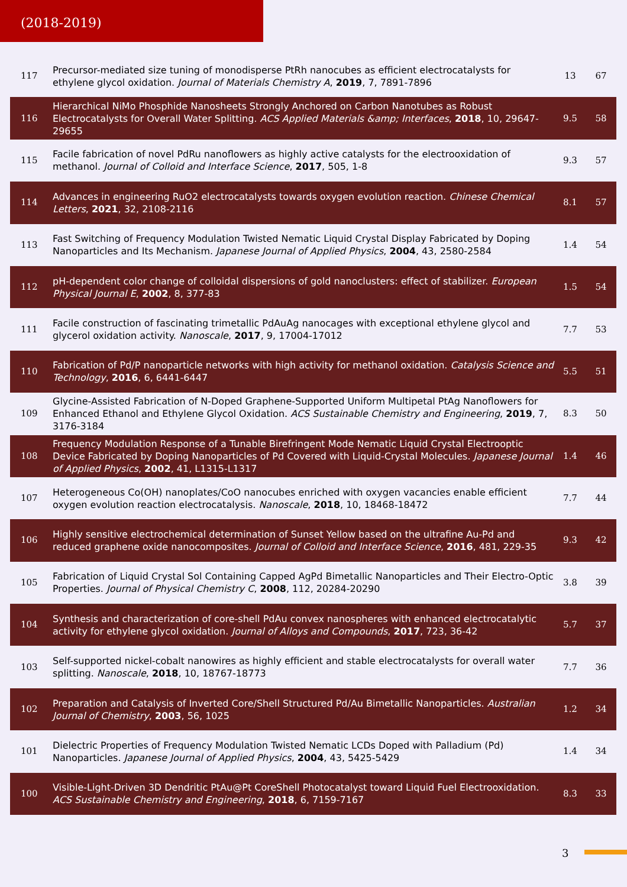(2018-2019)
| 117 | Precursor-mediated size tuning of monodisperse PtRh nanocubes as efficient electrocatalysts for ethylene glycol oxidation. Journal of Materials Chemistry A , 2019 , 7, 7891-7896 | 13 | 67 |
| 116 | Hierarchical NiMo Phosphide Nanosheets Strongly Anchored on Carbon Nanotubes as Robust Electrocatalysts for Overall Water Splitting. ACS Applied Materials &amp; Interfaces , 2018 , 10, 29647-29655 | 9.5 | 58 |
| 115 | Facile fabrication of novel PdRu nanoflowers as highly active catalysts for the electrooxidation of methanol. Journal of Colloid and Interface Science , 2017 , 505, 1-8 | 9.3 | 57 |
| 114 | Advances in engineering RuO2 electrocatalysts towards oxygen evolution reaction. Chinese Chemical Letters , 2021 , 32, 2108-2116 | 8.1 | 57 |
| 113 | Fast Switching of Frequency Modulation Twisted Nematic Liquid Crystal Display Fabricated by Doping Nanoparticles and Its Mechanism. Japanese Journal of Applied Physics , 2004 , 43, 2580-2584 | 1.4 | 54 |
| 112 | pH-dependent color change of colloidal dispersions of gold nanoclusters: effect of stabilizer. European Physical Journal E , 2002 , 8, 377-83 | 1.5 | 54 |
| 111 | Facile construction of fascinating trimetallic PdAuAg nanocages with exceptional ethylene glycol and glycerol oxidation activity. Nanoscale , 2017 , 9, 17004-17012 | 7.7 | 53 |
| 110 | Fabrication of Pd/P nanoparticle networks with high activity for methanol oxidation. Catalysis Science and Technology , 2016 , 6, 6441-6447 | 5.5 | 51 |
| 109 | Glycine-Assisted Fabrication of N-Doped Graphene-Supported Uniform Multipetal PtAg Nanoflowers for Enhanced Ethanol and Ethylene Glycol Oxidation. ACS Sustainable Chemistry and Engineering , 2019 , 7, 3176-3184 | 8.3 | 50 |
| 108 | Frequency Modulation Response of a Tunable Birefringent Mode Nematic Liquid Crystal Electrooptic Device Fabricated by Doping Nanoparticles of Pd Covered with Liquid-Crystal Molecules. Japanese Journal of Applied Physics , 2002 , 41, L1315-L1317 | 1.4 | 46 |
| 107 | Heterogeneous Co(OH) nanoplates/CoO nanocubes enriched with oxygen vacancies enable efficient oxygen evolution reaction electrocatalysis. Nanoscale , 2018 , 10, 18468-18472 | 7.7 | 44 |
| 106 | Highly sensitive electrochemical determination of Sunset Yellow based on the ultrafine Au-Pd and reduced graphene oxide nanocomposites. Journal of Colloid and Interface Science , 2016 , 481, 229-35 | 9.3 | 42 |
| 105 | Fabrication of Liquid Crystal Sol Containing Capped AgPd Bimetallic Nanoparticles and Their Electro-Optic Properties. Journal of Physical Chemistry C , 2008 , 112, 20284-20290 | 3.8 | 39 |
| 104 | Synthesis and characterization of core-shell PdAu convex nanospheres with enhanced electrocatalytic activity for ethylene glycol oxidation. Journal of Alloys and Compounds , 2017 , 723, 36-42 | 5.7 | 37 |
| 103 | Self-supported nickel-cobalt nanowires as highly efficient and stable electrocatalysts for overall water splitting. Nanoscale , 2018 , 10, 18767-18773 | 7.7 | 36 |
| 102 | Preparation and Catalysis of Inverted Core/Shell Structured Pd/Au Bimetallic Nanoparticles. Australian Journal of Chemistry , 2003 , 56, 1025 | 1.2 | 34 |
| 101 | Dielectric Properties of Frequency Modulation Twisted Nematic LCDs Doped with Palladium (Pd) Nanoparticles. Japanese Journal of Applied Physics , 2004 , 43, 5425-5429 | 1.4 | 34 |
| 100 | Visible-Light-Driven 3D Dendritic PtAu@Pt CoreShell Photocatalyst toward Liquid Fuel Electrooxidation. ACS Sustainable Chemistry and Engineering , 2018 , 6, 7159-7167 | 8.3 | 33 |
3